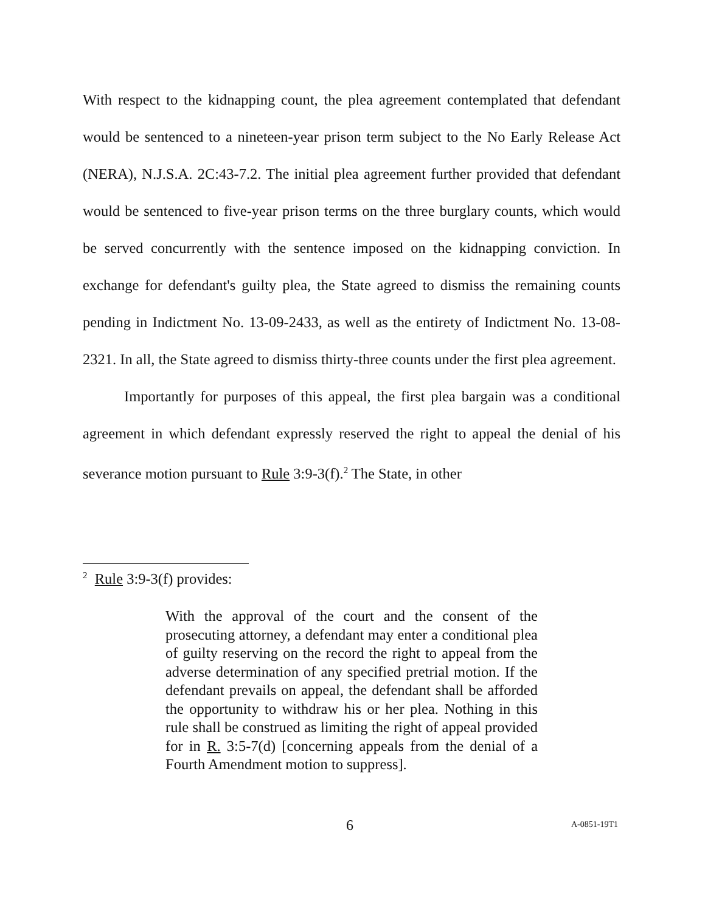With respect to the kidnapping count, the plea agreement contemplated that defendant would be sentenced to a nineteen-year prison term subject to the No Early Release Act (NERA), N.J.S.A. 2C:43-7.2. The initial plea agreement further provided that defendant would be sentenced to five-year prison terms on the three burglary counts, which would be served concurrently with the sentence imposed on the kidnapping conviction. In exchange for defendant's guilty plea, the State agreed to dismiss the remaining counts pending in Indictment No. 13-09-2433, as well as the entirety of Indictment No. 13-08-2321. In all, the State agreed to dismiss thirty-three counts under the first plea agreement.
Importantly for purposes of this appeal, the first plea bargain was a conditional agreement in which defendant expressly reserved the right to appeal the denial of his severance motion pursuant to Rule 3:9-3(f).<sup>2</sup> The State, in other
<sup>2</sup> Rule 3:9-3(f) provides:
With the approval of the court and the consent of the prosecuting attorney, a defendant may enter a conditional plea of guilty reserving on the record the right to appeal from the adverse determination of any specified pretrial motion. If the defendant prevails on appeal, the defendant shall be afforded the opportunity to withdraw his or her plea. Nothing in this rule shall be construed as limiting the right of appeal provided for in R. 3:5-7(d) [concerning appeals from the denial of a Fourth Amendment motion to suppress].
6 A-0851-19T1